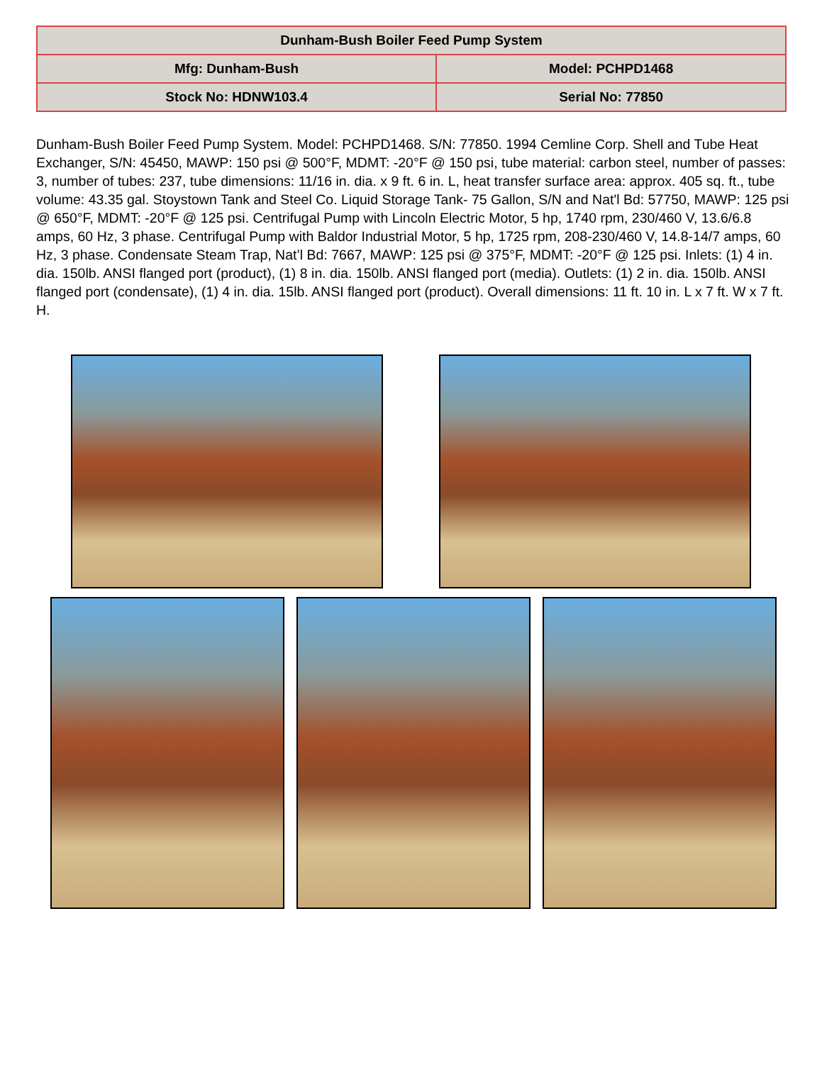| Dunham-Bush Boiler Feed Pump System | |
| --- | --- |
| Mfg: Dunham-Bush | Model: PCHPD1468 |
| Stock No: HDNW103.4 | Serial No: 77850 |
Dunham-Bush Boiler Feed Pump System. Model: PCHPD1468. S/N: 77850. 1994 Cemline Corp. Shell and Tube Heat Exchanger, S/N: 45450, MAWP: 150 psi @ 500°F, MDMT: -20°F @ 150 psi, tube material: carbon steel, number of passes: 3, number of tubes: 237, tube dimensions: 11/16 in. dia. x 9 ft. 6 in. L, heat transfer surface area: approx. 405 sq. ft., tube volume: 43.35 gal. Stoystown Tank and Steel Co. Liquid Storage Tank- 75 Gallon, S/N and Nat'l Bd: 57750, MAWP: 125 psi @ 650°F, MDMT: -20°F @ 125 psi. Centrifugal Pump with Lincoln Electric Motor, 5 hp, 1740 rpm, 230/460 V, 13.6/6.8 amps, 60 Hz, 3 phase. Centrifugal Pump with Baldor Industrial Motor, 5 hp, 1725 rpm, 208-230/460 V, 14.8-14/7 amps, 60 Hz, 3 phase. Condensate Steam Trap, Nat’l Bd: 7667, MAWP: 125 psi @ 375°F, MDMT: -20°F @ 125 psi. Inlets: (1) 4 in. dia. 150lb. ANSI flanged port (product), (1) 8 in. dia. 150lb. ANSI flanged port (media). Outlets: (1) 2 in. dia. 150lb. ANSI flanged port (condensate), (1) 4 in. dia. 15lb. ANSI flanged port (product). Overall dimensions: 11 ft. 10 in. L x 7 ft. W x 7 ft. H.